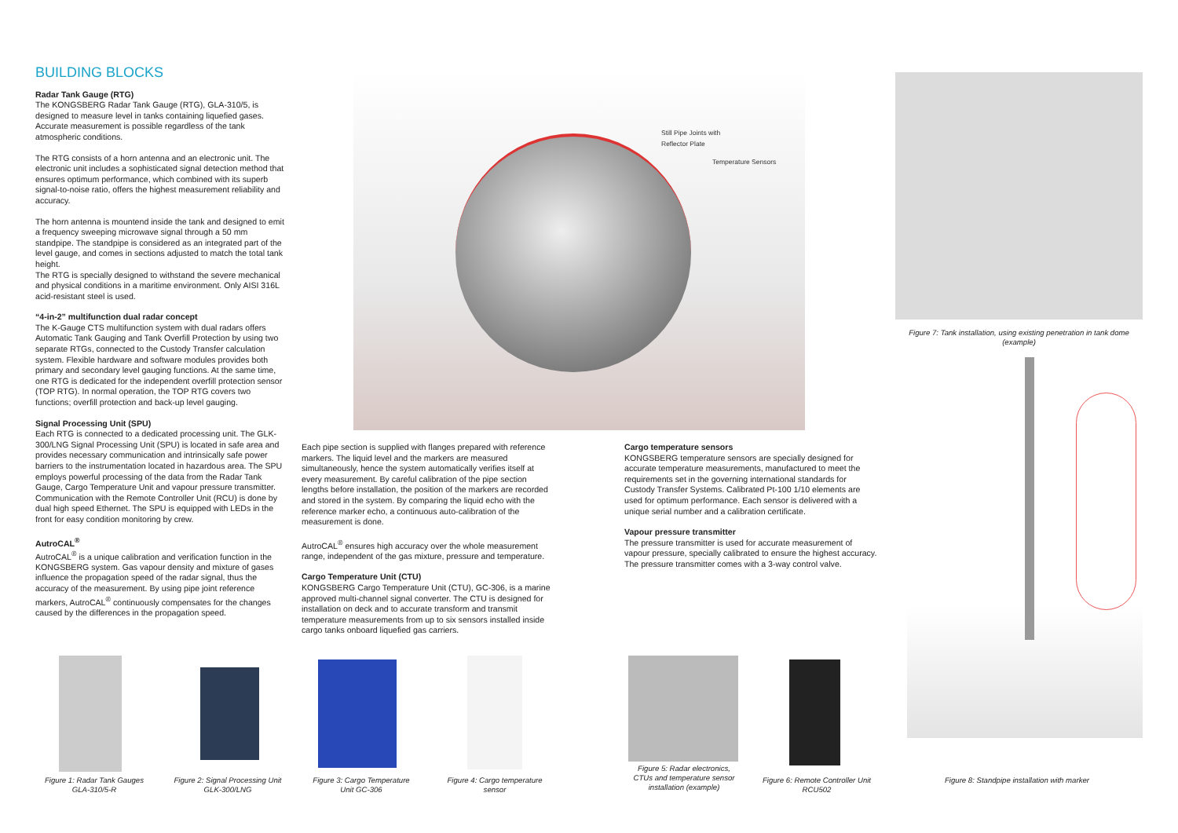BUILDING BLOCKS
Radar Tank Gauge (RTG)
The KONGSBERG Radar Tank Gauge (RTG), GLA-310/5, is designed to measure level in tanks containing liquefied gases. Accurate measurement is possible regardless of the tank atmospheric conditions.
The RTG consists of a horn antenna and an electronic unit. The electronic unit includes a sophisticated signal detection method that ensures optimum performance, which combined with its superb signal-to-noise ratio, offers the highest measurement reliability and accuracy.
The horn antenna is mountend inside the tank and designed to emit a frequency sweeping microwave signal through a 50 mm standpipe. The standpipe is considered as an integrated part of the level gauge, and comes in sections adjusted to match the total tank height.
The RTG is specially designed to withstand the severe mechanical and physical conditions in a maritime environment. Only AISI 316L acid-resistant steel is used.
“4-in-2” multifunction dual radar concept
The K-Gauge CTS multifunction system with dual radars offers Automatic Tank Gauging and Tank Overfill Protection by using two separate RTGs, connected to the Custody Transfer calculation system. Flexible hardware and software modules provides both primary and secondary level gauging functions. At the same time, one RTG is dedicated for the independent overfill protection sensor (TOP RTG). In normal operation, the TOP RTG covers two functions; overfill protection and back-up level gauging.
Signal Processing Unit (SPU)
Each RTG is connected to a dedicated processing unit. The GLK-300/LNG Signal Processing Unit (SPU) is located in safe area and provides necessary communication and intrinsically safe power barriers to the instrumentation located in hazardous area. The SPU employs powerful processing of the data from the Radar Tank Gauge, Cargo Temperature Unit and vapour pressure transmitter.
Communication with the Remote Controller Unit (RCU) is done by dual high speed Ethernet. The SPU is equipped with LEDs in the front for easy condition monitoring by crew.
AutroCAL<sup>®</sup>
AutroCAL<sup>®</sup> is a unique calibration and verification function in the KONGSBERG system. Gas vapour density and mixture of gases influence the propagation speed of the radar signal, thus the accuracy of the measurement. By using pipe joint reference markers, AutroCAL<sup>®</sup> continuously compensates for the changes caused by the differences in the propagation speed.
Still Pipe Joints with
Reflector Plate
Temperature Sensors
Figure 7: Tank installation, using existing penetration in tank dome (example)
Each pipe section is supplied with flanges prepared with reference markers. The liquid level and the markers are measured simultaneously, hence the system automatically verifies itself at every measurement. By careful calibration of the pipe section lengths before installation, the position of the markers are recorded and stored in the system. By comparing the liquid echo with the reference marker echo, a continuous auto-calibration of the measurement is done.
AutroCAL<sup>®</sup> ensures high accuracy over the whole measurement range, independent of the gas mixture, pressure and temperature.
Cargo Temperature Unit (CTU)
KONGSBERG Cargo Temperature Unit (CTU), GC-306, is a marine approved multi-channel signal converter. The CTU is designed for installation on deck and to accurate transform and transmit temperature measurements from up to six sensors installed inside cargo tanks onboard liquefied gas carriers.
Cargo temperature sensors
KONGSBERG temperature sensors are specially designed for accurate temperature measurements, manufactured to meet the requirements set in the governing international standards for Custody Transfer Systems. Calibrated Pt-100 1/10 elements are used for optimum performance. Each sensor is delivered with a unique serial number and a calibration certificate.
Vapour pressure transmitter
The pressure transmitter is used for accurate measurement of vapour pressure, specially calibrated to ensure the highest accuracy. The pressure transmitter comes with a 3-way control valve.
Figure 1: Radar Tank Gauges GLA-310/5-R
Figure 2: Signal Processing Unit GLK-300/LNG
Figure 3: Cargo Temperature Unit GC-306
Figure 4: Cargo temperature sensor
Figure 5: Radar electronics, CTUs and temperature sensor installation (example)
Figure 6: Remote Controller Unit RCU502
Figure 8: Standpipe installation with marker